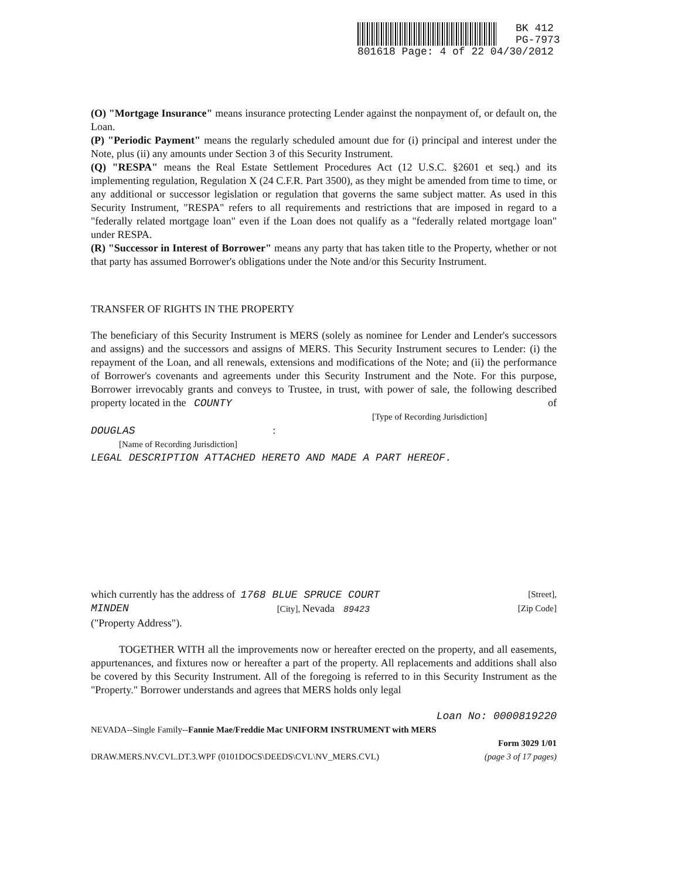BK 412
PG-7973
801618 Page: 4 of 22 04/30/2012
(O) "Mortgage Insurance" means insurance protecting Lender against the nonpayment of, or default on, the Loan.
(P) "Periodic Payment" means the regularly scheduled amount due for (i) principal and interest under the Note, plus (ii) any amounts under Section 3 of this Security Instrument.
(Q) "RESPA" means the Real Estate Settlement Procedures Act (12 U.S.C. §2601 et seq.) and its implementing regulation, Regulation X (24 C.F.R. Part 3500), as they might be amended from time to time, or any additional or successor legislation or regulation that governs the same subject matter. As used in this Security Instrument, "RESPA" refers to all requirements and restrictions that are imposed in regard to a "federally related mortgage loan" even if the Loan does not qualify as a "federally related mortgage loan" under RESPA.
(R) "Successor in Interest of Borrower" means any party that has taken title to the Property, whether or not that party has assumed Borrower's obligations under the Note and/or this Security Instrument.
TRANSFER OF RIGHTS IN THE PROPERTY
The beneficiary of this Security Instrument is MERS (solely as nominee for Lender and Lender's successors and assigns) and the successors and assigns of MERS. This Security Instrument secures to Lender: (i) the repayment of the Loan, and all renewals, extensions and modifications of the Note; and (ii) the performance of Borrower's covenants and agreements under this Security Instrument and the Note. For this purpose, Borrower irrevocably grants and conveys to Trustee, in trust, with power of sale, the following described property located in the COUNTY of
[Type of Recording Jurisdiction]
DOUGLAS :
[Name of Recording Jurisdiction]
LEGAL DESCRIPTION ATTACHED HERETO AND MADE A PART HEREOF.
which currently has the address of 1768 BLUE SPRUCE COURT [Street],
MINDEN [City], Nevada 89423 [Zip Code]
("Property Address").
TOGETHER WITH all the improvements now or hereafter erected on the property, and all easements, appurtenances, and fixtures now or hereafter a part of the property. All replacements and additions shall also be covered by this Security Instrument. All of the foregoing is referred to in this Security Instrument as the "Property." Borrower understands and agrees that MERS holds only legal
Loan No: 0000819220
NEVADA--Single Family--Fannie Mae/Freddie Mac UNIFORM INSTRUMENT with MERS
Form 3029 1/01
DRAW.MERS.NV.CVL.DT.3.WPF (0101DOCS\DEEDS\CVL\NV_MERS.CVL) (page 3 of 17 pages)